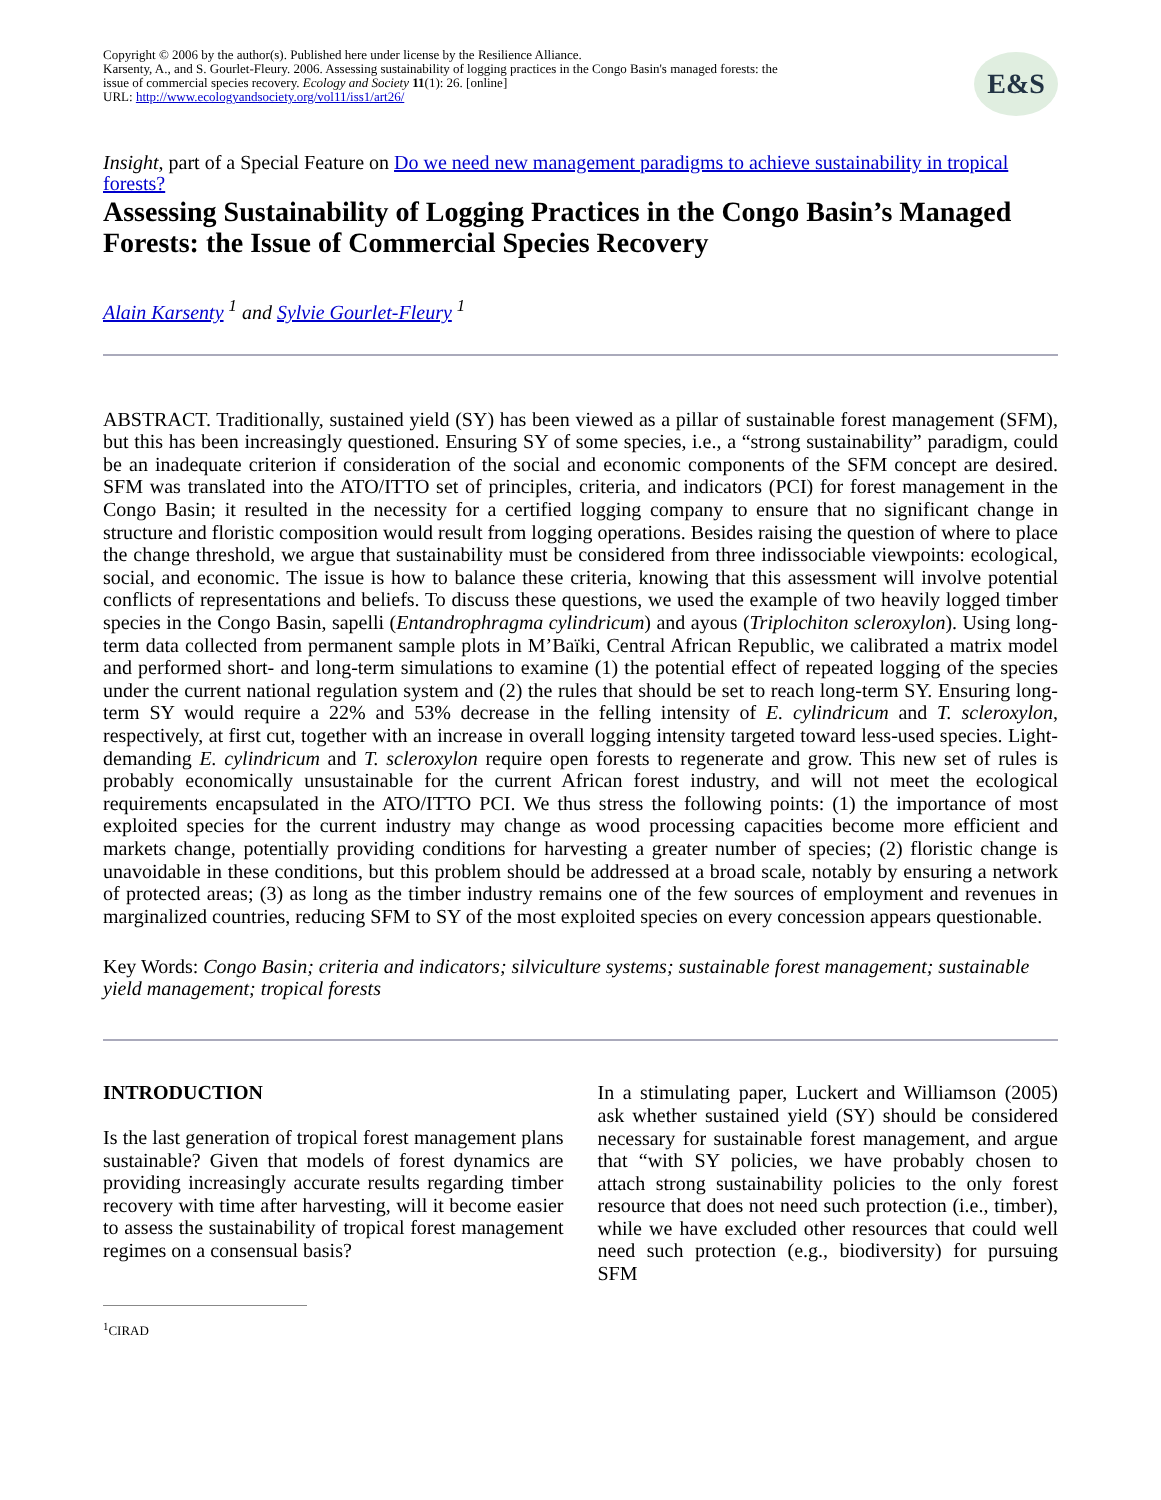Copyright © 2006 by the author(s). Published here under license by the Resilience Alliance.
Karsenty, A., and S. Gourlet-Fleury. 2006. Assessing sustainability of logging practices in the Congo Basin's managed forests: the issue of commercial species recovery. Ecology and Society 11(1): 26. [online]
URL: http://www.ecologyandsociety.org/vol11/iss1/art26/
E&S
Insight, part of a Special Feature on Do we need new management paradigms to achieve sustainability in tropical forests?
Assessing Sustainability of Logging Practices in the Congo Basin’s Managed Forests: the Issue of Commercial Species Recovery
Alain Karsenty <sup>1</sup> and Sylvie Gourlet-Fleury <sup>1</sup>
ABSTRACT. Traditionally, sustained yield (SY) has been viewed as a pillar of sustainable forest management (SFM), but this has been increasingly questioned. Ensuring SY of some species, i.e., a “strong sustainability” paradigm, could be an inadequate criterion if consideration of the social and economic components of the SFM concept are desired. SFM was translated into the ATO/ITTO set of principles, criteria, and indicators (PCI) for forest management in the Congo Basin; it resulted in the necessity for a certified logging company to ensure that no significant change in structure and floristic composition would result from logging operations. Besides raising the question of where to place the change threshold, we argue that sustainability must be considered from three indissociable viewpoints: ecological, social, and economic. The issue is how to balance these criteria, knowing that this assessment will involve potential conflicts of representations and beliefs. To discuss these questions, we used the example of two heavily logged timber species in the Congo Basin, sapelli (Entandrophragma cylindricum) and ayous (Triplochiton scleroxylon). Using long-term data collected from permanent sample plots in M’Baïki, Central African Republic, we calibrated a matrix model and performed short- and long-term simulations to examine (1) the potential effect of repeated logging of the species under the current national regulation system and (2) the rules that should be set to reach long-term SY. Ensuring long-term SY would require a 22% and 53% decrease in the felling intensity of E. cylindricum and T. scleroxylon, respectively, at first cut, together with an increase in overall logging intensity targeted toward less-used species. Light-demanding E. cylindricum and T. scleroxylon require open forests to regenerate and grow. This new set of rules is probably economically unsustainable for the current African forest industry, and will not meet the ecological requirements encapsulated in the ATO/ITTO PCI. We thus stress the following points: (1) the importance of most exploited species for the current industry may change as wood processing capacities become more efficient and markets change, potentially providing conditions for harvesting a greater number of species; (2) floristic change is unavoidable in these conditions, but this problem should be addressed at a broad scale, notably by ensuring a network of protected areas; (3) as long as the timber industry remains one of the few sources of employment and revenues in marginalized countries, reducing SFM to SY of the most exploited species on every concession appears questionable.
Key Words: Congo Basin; criteria and indicators; silviculture systems; sustainable forest management; sustainable yield management; tropical forests
INTRODUCTION
Is the last generation of tropical forest management plans sustainable? Given that models of forest dynamics are providing increasingly accurate results regarding timber recovery with time after harvesting, will it become easier to assess the sustainability of tropical forest management regimes on a consensual basis?
In a stimulating paper, Luckert and Williamson (2005) ask whether sustained yield (SY) should be considered necessary for sustainable forest management, and argue that “with SY policies, we have probably chosen to attach strong sustainability policies to the only forest resource that does not need such protection (i.e., timber), while we have excluded other resources that could well need such protection (e.g., biodiversity) for pursuing SFM
<sup>1</sup> CIRAD